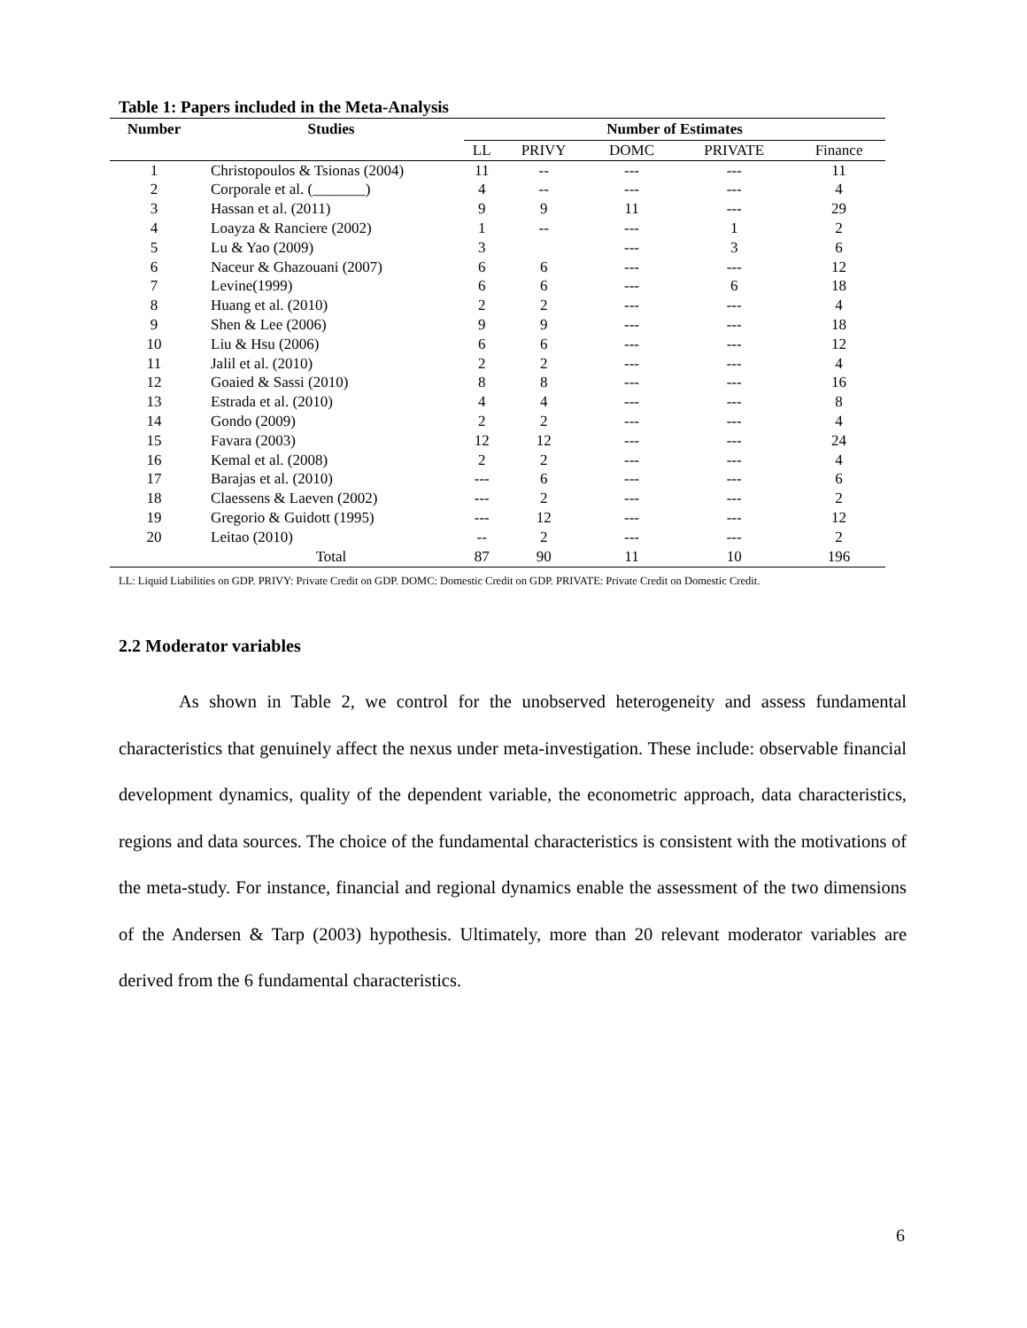Table 1: Papers included in the Meta-Analysis
| Number | Studies | Number of Estimates | | | | |
| --- | --- | --- | --- | --- | --- | --- |
| | | LL | PRIVY | DOMC | PRIVATE | Finance |
| 1 | Christopoulos & Tsionas (2004) | 11 | -- | --- | --- | 11 |
| 2 | Corporale et al. (_______) | 4 | -- | --- | --- | 4 |
| 3 | Hassan et al. (2011) | 9 | 9 | 11 | --- | 29 |
| 4 | Loayza & Ranciere (2002) | 1 | -- | --- | 1 | 2 |
| 5 | Lu & Yao (2009) | 3 | | --- | 3 | 6 |
| 6 | Naceur & Ghazouani (2007) | 6 | 6 | --- | --- | 12 |
| 7 | Levine(1999) | 6 | 6 | --- | 6 | 18 |
| 8 | Huang et al. (2010) | 2 | 2 | --- | --- | 4 |
| 9 | Shen & Lee (2006) | 9 | 9 | --- | --- | 18 |
| 10 | Liu & Hsu (2006) | 6 | 6 | --- | --- | 12 |
| 11 | Jalil et al. (2010) | 2 | 2 | --- | --- | 4 |
| 12 | Goaied & Sassi (2010) | 8 | 8 | --- | --- | 16 |
| 13 | Estrada et al. (2010) | 4 | 4 | --- | --- | 8 |
| 14 | Gondo (2009) | 2 | 2 | --- | --- | 4 |
| 15 | Favara (2003) | 12 | 12 | --- | --- | 24 |
| 16 | Kemal et al. (2008) | 2 | 2 | --- | --- | 4 |
| 17 | Barajas et al. (2010) | --- | 6 | --- | --- | 6 |
| 18 | Claessens & Laeven (2002) | --- | 2 | --- | --- | 2 |
| 19 | Gregorio & Guidott (1995) | --- | 12 | --- | --- | 12 |
| 20 | Leitao (2010) | -- | 2 | --- | --- | 2 |
| | Total | 87 | 90 | 11 | 10 | 196 |
LL: Liquid Liabilities on GDP. PRIVY: Private Credit on GDP. DOMC: Domestic Credit on GDP. PRIVATE: Private Credit on Domestic Credit.
2.2 Moderator variables
As shown in Table 2, we control for the unobserved heterogeneity and assess fundamental characteristics that genuinely affect the nexus under meta-investigation. These include: observable financial development dynamics, quality of the dependent variable, the econometric approach, data characteristics, regions and data sources. The choice of the fundamental characteristics is consistent with the motivations of the meta-study. For instance, financial and regional dynamics enable the assessment of the two dimensions of the Andersen & Tarp (2003) hypothesis. Ultimately, more than 20 relevant moderator variables are derived from the 6 fundamental characteristics.
6